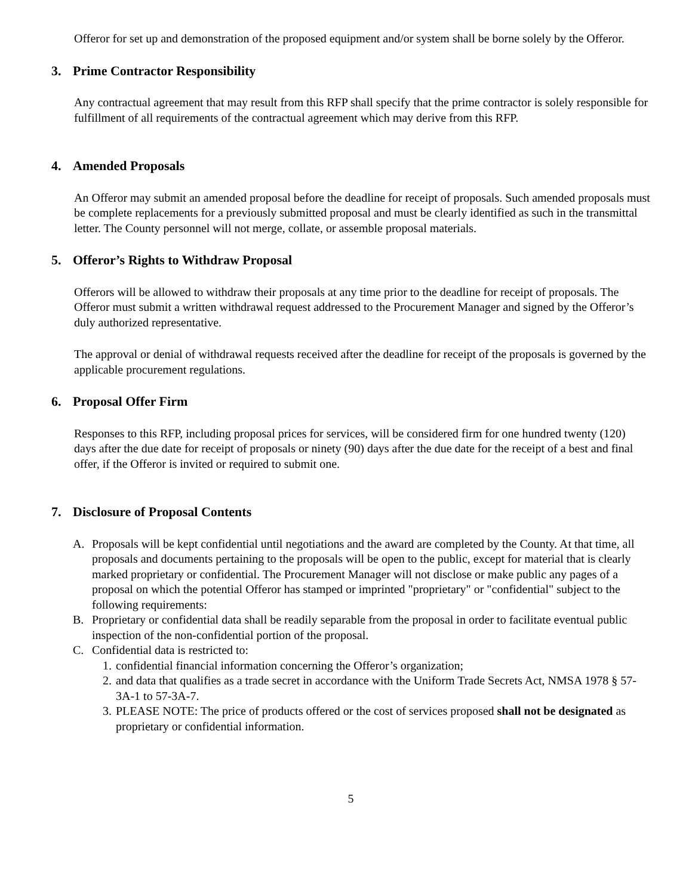Offeror for set up and demonstration of the proposed equipment and/or system shall be borne solely by the Offeror.
3. Prime Contractor Responsibility
Any contractual agreement that may result from this RFP shall specify that the prime contractor is solely responsible for fulfillment of all requirements of the contractual agreement which may derive from this RFP.
4. Amended Proposals
An Offeror may submit an amended proposal before the deadline for receipt of proposals. Such amended proposals must be complete replacements for a previously submitted proposal and must be clearly identified as such in the transmittal letter. The County personnel will not merge, collate, or assemble proposal materials.
5. Offeror’s Rights to Withdraw Proposal
Offerors will be allowed to withdraw their proposals at any time prior to the deadline for receipt of proposals. The Offeror must submit a written withdrawal request addressed to the Procurement Manager and signed by the Offeror’s duly authorized representative.
The approval or denial of withdrawal requests received after the deadline for receipt of the proposals is governed by the applicable procurement regulations.
6. Proposal Offer Firm
Responses to this RFP, including proposal prices for services, will be considered firm for one hundred twenty (120) days after the due date for receipt of proposals or ninety (90) days after the due date for the receipt of a best and final offer, if the Offeror is invited or required to submit one.
7. Disclosure of Proposal Contents
A. Proposals will be kept confidential until negotiations and the award are completed by the County. At that time, all proposals and documents pertaining to the proposals will be open to the public, except for material that is clearly marked proprietary or confidential. The Procurement Manager will not disclose or make public any pages of a proposal on which the potential Offeror has stamped or imprinted "proprietary" or "confidential" subject to the following requirements:
B. Proprietary or confidential data shall be readily separable from the proposal in order to facilitate eventual public inspection of the non-confidential portion of the proposal.
C. Confidential data is restricted to:
1. confidential financial information concerning the Offeror’s organization;
2. and data that qualifies as a trade secret in accordance with the Uniform Trade Secrets Act, NMSA 1978 § 57-3A-1 to 57-3A-7.
3. PLEASE NOTE: The price of products offered or the cost of services proposed shall not be designated as proprietary or confidential information.
5